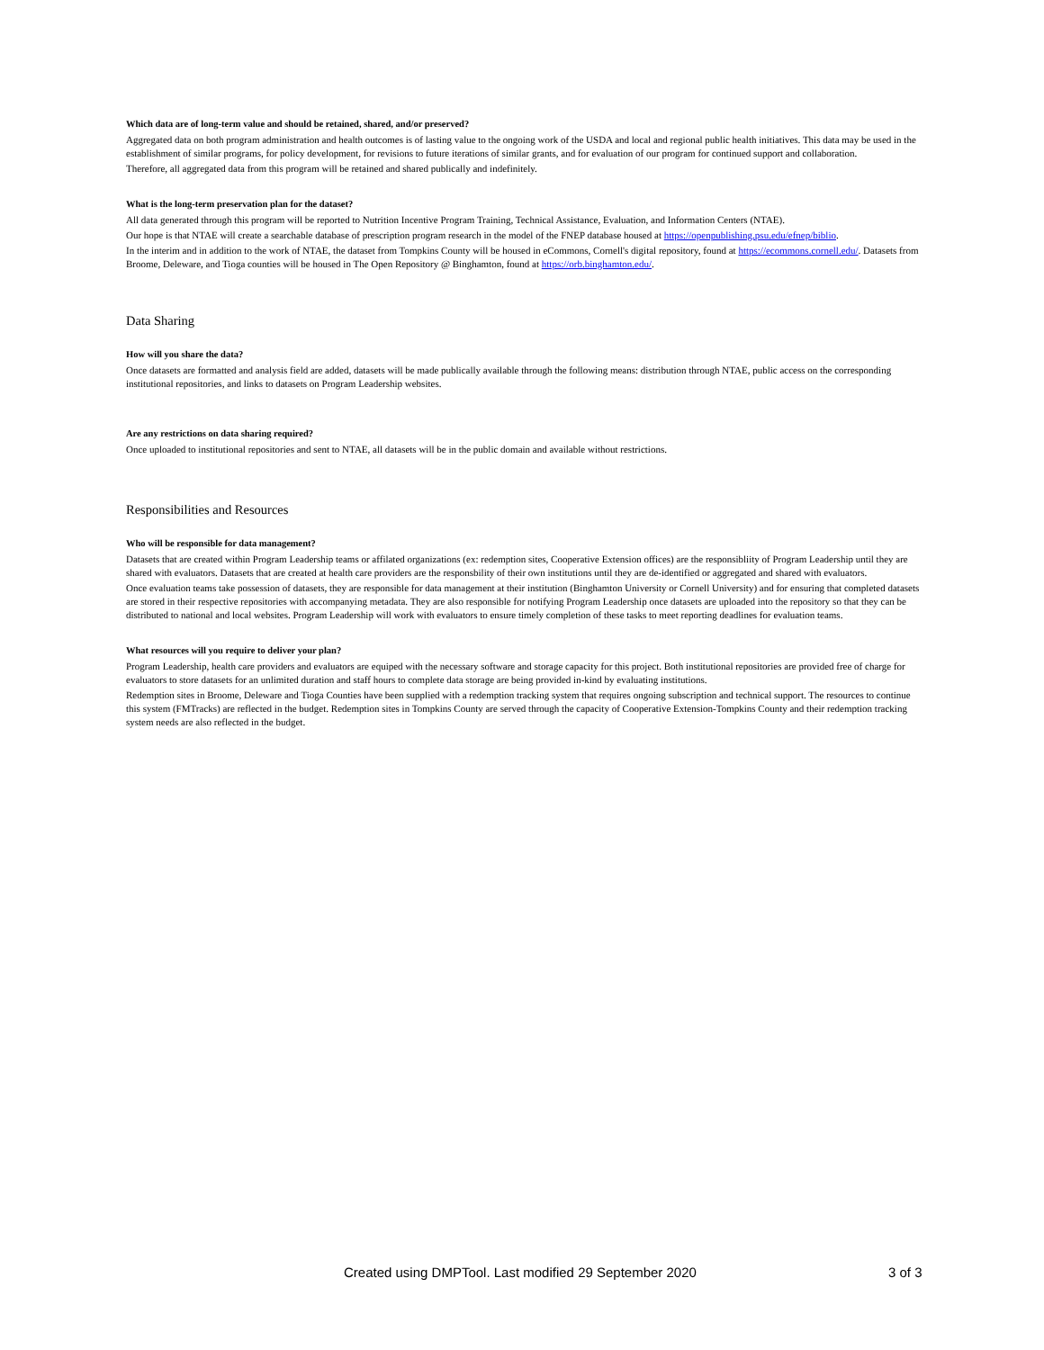Which data are of long-term value and should be retained, shared, and/or preserved?
Aggregated data on both program administration and health outcomes is of lasting value to the ongoing work of the USDA and local and regional public health initiatives. This data may be used in the establishment of similar programs, for policy development, for revisions to future iterations of similar grants, and for evaluation of our program for continued support and collaboration.
Therefore, all aggregated data from this program will be retained and shared publically and indefinitely.
What is the long-term preservation plan for the dataset?
All data generated through this program will be reported to Nutrition Incentive Program Training, Technical Assistance, Evaluation, and Information Centers (NTAE).
Our hope is that NTAE will create a searchable database of prescription program research in the model of the FNEP database housed at https://openpublishing.psu.edu/efnep/biblio.
In the interim and in addition to the work of NTAE, the dataset from Tompkins County will be housed in eCommons, Cornell's digital repository, found at https://ecommons.cornell.edu/. Datasets from Broome, Deleware, and Tioga counties will be housed in The Open Repository @ Binghamton, found at https://orb.binghamton.edu/.
Data Sharing
How will you share the data?
Once datasets are formatted and analysis field are added, datasets will be made publically available through the following means: distribution through NTAE, public access on the corresponding institutional repositories, and links to datasets on Program Leadership websites.
Are any restrictions on data sharing required?
Once uploaded to institutional repositories and sent to NTAE, all datasets will be in the public domain and available without restrictions.
Responsibilities and Resources
Who will be responsible for data management?
Datasets that are created within Program Leadership teams or affilated organizations (ex: redemption sites, Cooperative Extension offices) are the responsibliity of Program Leadership until they are shared with evaluators. Datasets that are created at health care providers are the responsbility of their own institutions until they are de-identified or aggregated and shared with evaluators.
Once evaluation teams take possession of datasets, they are responsible for data management at their institution (Binghamton University or Cornell University) and for ensuring that completed datasets are stored in their respective repositories with accompanying metadata. They are also responsible for notifying Program Leadership once datasets are uploaded into the repository so that they can be distributed to national and local websites. Program Leadership will work with evaluators to ensure timely completion of these tasks to meet reporting deadlines for evaluation teams.
What resources will you require to deliver your plan?
Program Leadership, health care providers and evaluators are equiped with the necessary software and storage capacity for this project. Both institutional repositories are provided free of charge for evaluators to store datasets for an unlimited duration and staff hours to complete data storage are being provided in-kind by evaluating institutions.
Redemption sites in Broome, Deleware and Tioga Counties have been supplied with a redemption tracking system that requires ongoing subscription and technical support. The resources to continue this system (FMTracks) are reflected in the budget. Redemption sites in Tompkins County are served through the capacity of Cooperative Extension-Tompkins County and their redemption tracking system needs are also reflected in the budget.
Created using DMPTool. Last modified 29 September 2020 3 of 3